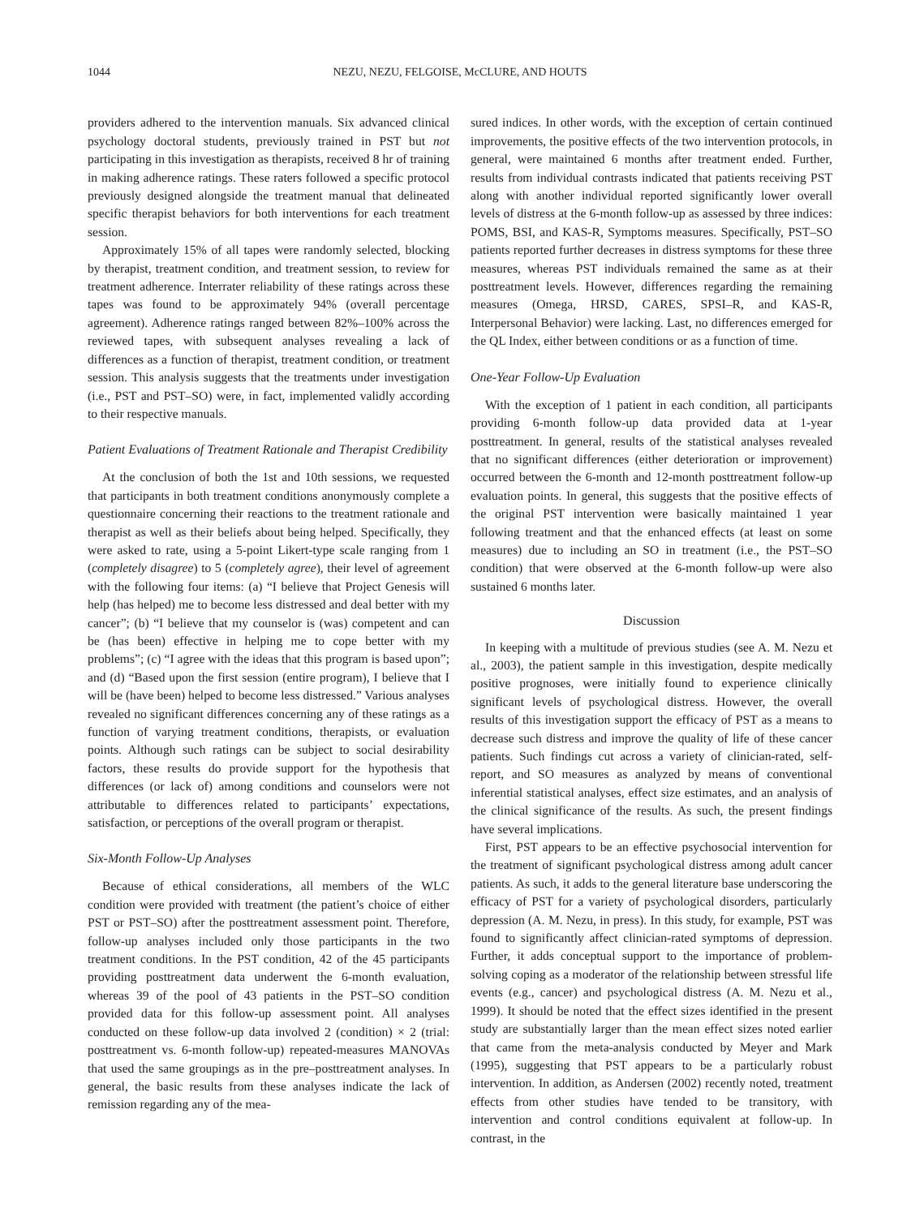1044 NEZU, NEZU, FELGOISE, McCLURE, AND HOUTS
providers adhered to the intervention manuals. Six advanced clinical psychology doctoral students, previously trained in PST but not participating in this investigation as therapists, received 8 hr of training in making adherence ratings. These raters followed a specific protocol previously designed alongside the treatment manual that delineated specific therapist behaviors for both interventions for each treatment session.
Approximately 15% of all tapes were randomly selected, blocking by therapist, treatment condition, and treatment session, to review for treatment adherence. Interrater reliability of these ratings across these tapes was found to be approximately 94% (overall percentage agreement). Adherence ratings ranged between 82%–100% across the reviewed tapes, with subsequent analyses revealing a lack of differences as a function of therapist, treatment condition, or treatment session. This analysis suggests that the treatments under investigation (i.e., PST and PST–SO) were, in fact, implemented validly according to their respective manuals.
Patient Evaluations of Treatment Rationale and Therapist Credibility
At the conclusion of both the 1st and 10th sessions, we requested that participants in both treatment conditions anonymously complete a questionnaire concerning their reactions to the treatment rationale and therapist as well as their beliefs about being helped. Specifically, they were asked to rate, using a 5-point Likert-type scale ranging from 1 (completely disagree) to 5 (completely agree), their level of agreement with the following four items: (a) “I believe that Project Genesis will help (has helped) me to become less distressed and deal better with my cancer”; (b) “I believe that my counselor is (was) competent and can be (has been) effective in helping me to cope better with my problems”; (c) “I agree with the ideas that this program is based upon”; and (d) “Based upon the first session (entire program), I believe that I will be (have been) helped to become less distressed.” Various analyses revealed no significant differences concerning any of these ratings as a function of varying treatment conditions, therapists, or evaluation points. Although such ratings can be subject to social desirability factors, these results do provide support for the hypothesis that differences (or lack of) among conditions and counselors were not attributable to differences related to participants’ expectations, satisfaction, or perceptions of the overall program or therapist.
Six-Month Follow-Up Analyses
Because of ethical considerations, all members of the WLC condition were provided with treatment (the patient’s choice of either PST or PST–SO) after the posttreatment assessment point. Therefore, follow-up analyses included only those participants in the two treatment conditions. In the PST condition, 42 of the 45 participants providing posttreatment data underwent the 6-month evaluation, whereas 39 of the pool of 43 patients in the PST–SO condition provided data for this follow-up assessment point. All analyses conducted on these follow-up data involved 2 (condition) × 2 (trial: posttreatment vs. 6-month follow-up) repeated-measures MANOVAs that used the same groupings as in the pre–posttreatment analyses. In general, the basic results from these analyses indicate the lack of remission regarding any of the mea-
sured indices. In other words, with the exception of certain continued improvements, the positive effects of the two intervention protocols, in general, were maintained 6 months after treatment ended. Further, results from individual contrasts indicated that patients receiving PST along with another individual reported significantly lower overall levels of distress at the 6-month follow-up as assessed by three indices: POMS, BSI, and KAS-R, Symptoms measures. Specifically, PST–SO patients reported further decreases in distress symptoms for these three measures, whereas PST individuals remained the same as at their posttreatment levels. However, differences regarding the remaining measures (Omega, HRSD, CARES, SPSI–R, and KAS-R, Interpersonal Behavior) were lacking. Last, no differences emerged for the QL Index, either between conditions or as a function of time.
One-Year Follow-Up Evaluation
With the exception of 1 patient in each condition, all participants providing 6-month follow-up data provided data at 1-year posttreatment. In general, results of the statistical analyses revealed that no significant differences (either deterioration or improvement) occurred between the 6-month and 12-month posttreatment follow-up evaluation points. In general, this suggests that the positive effects of the original PST intervention were basically maintained 1 year following treatment and that the enhanced effects (at least on some measures) due to including an SO in treatment (i.e., the PST–SO condition) that were observed at the 6-month follow-up were also sustained 6 months later.
Discussion
In keeping with a multitude of previous studies (see A. M. Nezu et al., 2003), the patient sample in this investigation, despite medically positive prognoses, were initially found to experience clinically significant levels of psychological distress. However, the overall results of this investigation support the efficacy of PST as a means to decrease such distress and improve the quality of life of these cancer patients. Such findings cut across a variety of clinician-rated, self-report, and SO measures as analyzed by means of conventional inferential statistical analyses, effect size estimates, and an analysis of the clinical significance of the results. As such, the present findings have several implications.
First, PST appears to be an effective psychosocial intervention for the treatment of significant psychological distress among adult cancer patients. As such, it adds to the general literature base underscoring the efficacy of PST for a variety of psychological disorders, particularly depression (A. M. Nezu, in press). In this study, for example, PST was found to significantly affect clinician-rated symptoms of depression. Further, it adds conceptual support to the importance of problem-solving coping as a moderator of the relationship between stressful life events (e.g., cancer) and psychological distress (A. M. Nezu et al., 1999). It should be noted that the effect sizes identified in the present study are substantially larger than the mean effect sizes noted earlier that came from the meta-analysis conducted by Meyer and Mark (1995), suggesting that PST appears to be a particularly robust intervention. In addition, as Andersen (2002) recently noted, treatment effects from other studies have tended to be transitory, with intervention and control conditions equivalent at follow-up. In contrast, in the